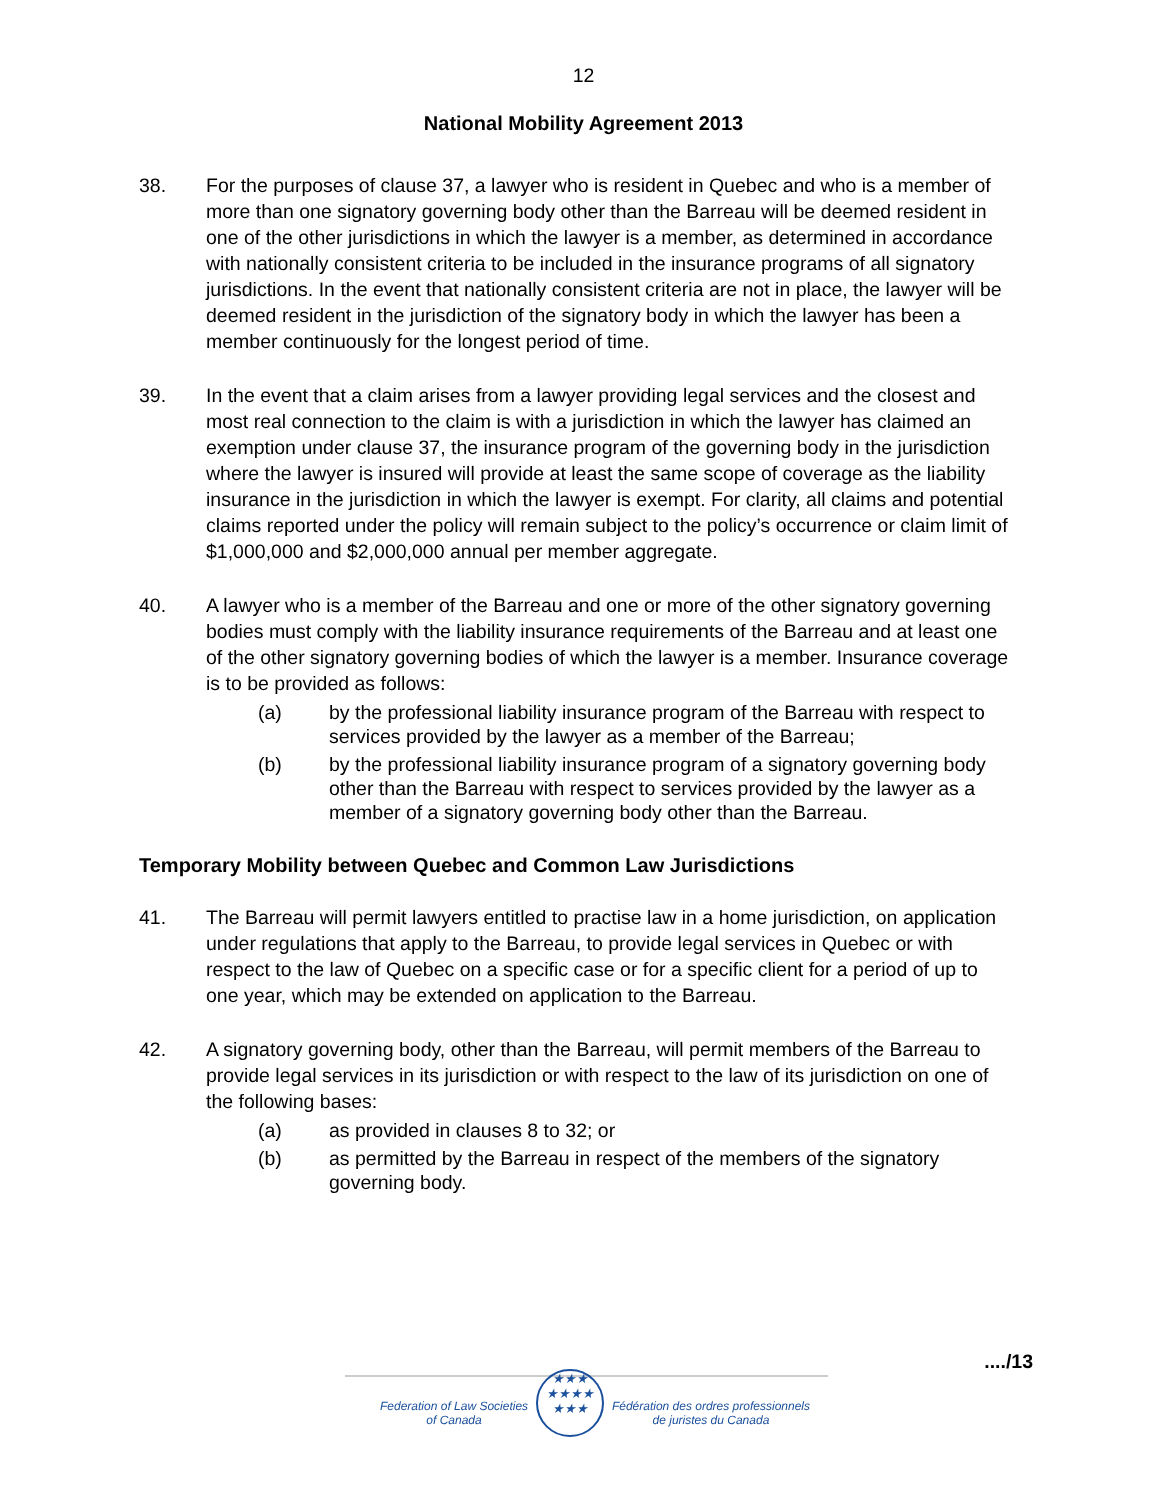12
National Mobility Agreement 2013
38. For the purposes of clause 37, a lawyer who is resident in Quebec and who is a member of more than one signatory governing body other than the Barreau will be deemed resident in one of the other jurisdictions in which the lawyer is a member, as determined in accordance with nationally consistent criteria to be included in the insurance programs of all signatory jurisdictions. In the event that nationally consistent criteria are not in place, the lawyer will be deemed resident in the jurisdiction of the signatory body in which the lawyer has been a member continuously for the longest period of time.
39. In the event that a claim arises from a lawyer providing legal services and the closest and most real connection to the claim is with a jurisdiction in which the lawyer has claimed an exemption under clause 37, the insurance program of the governing body in the jurisdiction where the lawyer is insured will provide at least the same scope of coverage as the liability insurance in the jurisdiction in which the lawyer is exempt. For clarity, all claims and potential claims reported under the policy will remain subject to the policy’s occurrence or claim limit of $1,000,000 and $2,000,000 annual per member aggregate.
40. A lawyer who is a member of the Barreau and one or more of the other signatory governing bodies must comply with the liability insurance requirements of the Barreau and at least one of the other signatory governing bodies of which the lawyer is a member. Insurance coverage is to be provided as follows:
(a) by the professional liability insurance program of the Barreau with respect to services provided by the lawyer as a member of the Barreau;
(b) by the professional liability insurance program of a signatory governing body other than the Barreau with respect to services provided by the lawyer as a member of a signatory governing body other than the Barreau.
Temporary Mobility between Quebec and Common Law Jurisdictions
41. The Barreau will permit lawyers entitled to practise law in a home jurisdiction, on application under regulations that apply to the Barreau, to provide legal services in Quebec or with respect to the law of Quebec on a specific case or for a specific client for a period of up to one year, which may be extended on application to the Barreau.
42. A signatory governing body, other than the Barreau, will permit members of the Barreau to provide legal services in its jurisdiction or with respect to the law of its jurisdiction on one of the following bases:
(a) as provided in clauses 8 to 32; or
(b) as permitted by the Barreau in respect of the members of the signatory governing body.
..../13
Federation of Law Societies
of Canada
★★★
★★★★
★★★
Fédération des ordres professionnels
de juristes du Canada